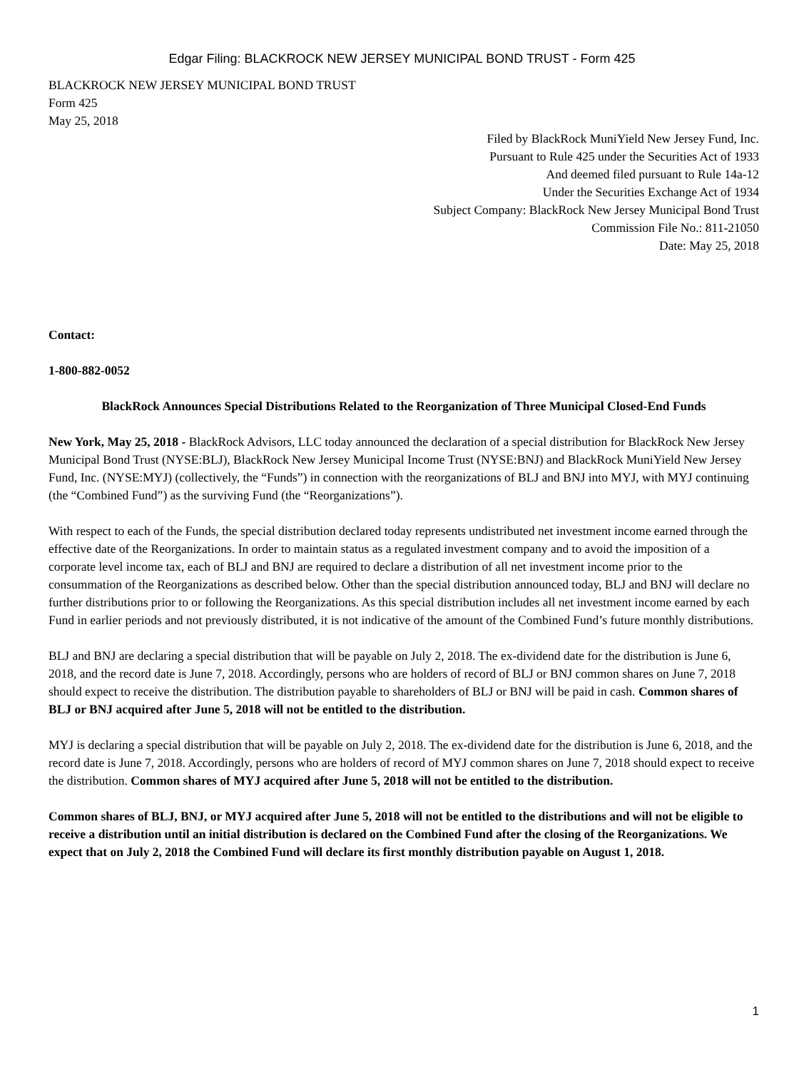Edgar Filing: BLACKROCK NEW JERSEY MUNICIPAL BOND TRUST - Form 425
BLACKROCK NEW JERSEY MUNICIPAL BOND TRUST
Form 425
May 25, 2018
Filed by BlackRock MuniYield New Jersey Fund, Inc.
Pursuant to Rule 425 under the Securities Act of 1933
And deemed filed pursuant to Rule 14a-12
Under the Securities Exchange Act of 1934
Subject Company: BlackRock New Jersey Municipal Bond Trust
Commission File No.: 811-21050
Date: May 25, 2018
Contact:
1-800-882-0052
BlackRock Announces Special Distributions Related to the Reorganization of Three Municipal Closed-End Funds
New York, May 25, 2018 - BlackRock Advisors, LLC today announced the declaration of a special distribution for BlackRock New Jersey Municipal Bond Trust (NYSE:BLJ), BlackRock New Jersey Municipal Income Trust (NYSE:BNJ) and BlackRock MuniYield New Jersey Fund, Inc. (NYSE:MYJ) (collectively, the “Funds”) in connection with the reorganizations of BLJ and BNJ into MYJ, with MYJ continuing (the “Combined Fund”) as the surviving Fund (the “Reorganizations”).
With respect to each of the Funds, the special distribution declared today represents undistributed net investment income earned through the effective date of the Reorganizations. In order to maintain status as a regulated investment company and to avoid the imposition of a corporate level income tax, each of BLJ and BNJ are required to declare a distribution of all net investment income prior to the consummation of the Reorganizations as described below. Other than the special distribution announced today, BLJ and BNJ will declare no further distributions prior to or following the Reorganizations. As this special distribution includes all net investment income earned by each Fund in earlier periods and not previously distributed, it is not indicative of the amount of the Combined Fund’s future monthly distributions.
BLJ and BNJ are declaring a special distribution that will be payable on July 2, 2018. The ex-dividend date for the distribution is June 6, 2018, and the record date is June 7, 2018. Accordingly, persons who are holders of record of BLJ or BNJ common shares on June 7, 2018 should expect to receive the distribution. The distribution payable to shareholders of BLJ or BNJ will be paid in cash. Common shares of BLJ or BNJ acquired after June 5, 2018 will not be entitled to the distribution.
MYJ is declaring a special distribution that will be payable on July 2, 2018. The ex-dividend date for the distribution is June 6, 2018, and the record date is June 7, 2018. Accordingly, persons who are holders of record of MYJ common shares on June 7, 2018 should expect to receive the distribution. Common shares of MYJ acquired after June 5, 2018 will not be entitled to the distribution.
Common shares of BLJ, BNJ, or MYJ acquired after June 5, 2018 will not be entitled to the distributions and will not be eligible to receive a distribution until an initial distribution is declared on the Combined Fund after the closing of the Reorganizations. We expect that on July 2, 2018 the Combined Fund will declare its first monthly distribution payable on August 1, 2018.
1